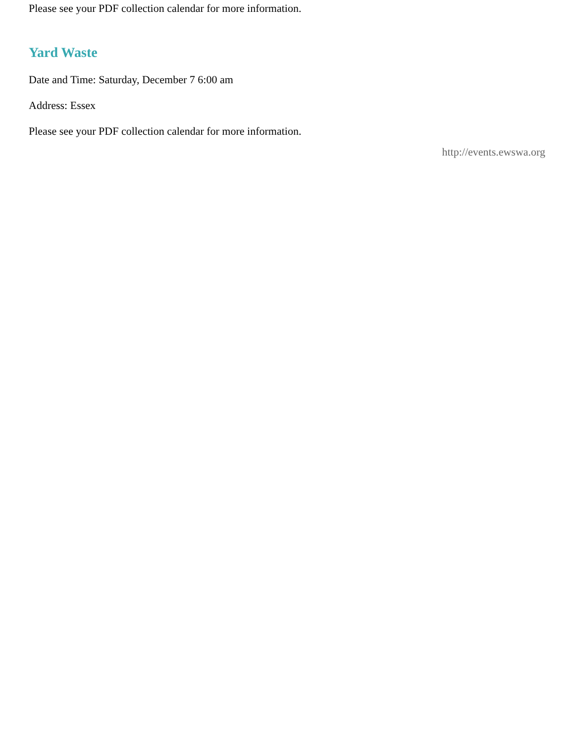Please see your PDF collection calendar for more information.
Yard Waste
Date and Time: Saturday, December 7 6:00 am
Address: Essex
Please see your PDF collection calendar for more information.
http://events.ewswa.org